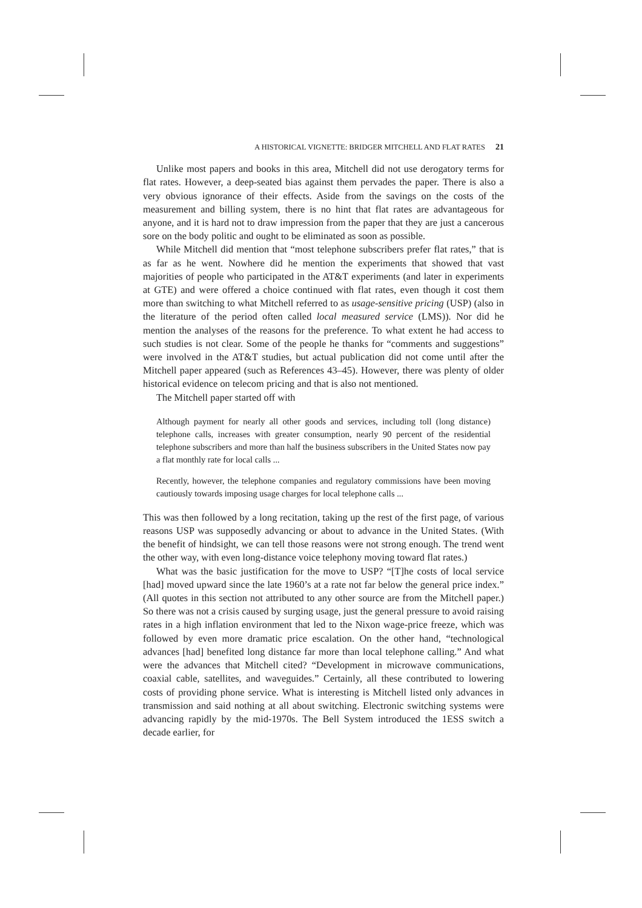A HISTORICAL VIGNETTE: BRIDGER MITCHELL AND FLAT RATES 21
Unlike most papers and books in this area, Mitchell did not use derogatory terms for flat rates. However, a deep-seated bias against them pervades the paper. There is also a very obvious ignorance of their effects. Aside from the savings on the costs of the measurement and billing system, there is no hint that flat rates are advantageous for anyone, and it is hard not to draw impression from the paper that they are just a cancerous sore on the body politic and ought to be eliminated as soon as possible.
While Mitchell did mention that “most telephone subscribers prefer flat rates,” that is as far as he went. Nowhere did he mention the experiments that showed that vast majorities of people who participated in the AT&T experiments (and later in experiments at GTE) and were offered a choice continued with flat rates, even though it cost them more than switching to what Mitchell referred to as usage-sensitive pricing (USP) (also in the literature of the period often called local measured service (LMS)). Nor did he mention the analyses of the reasons for the preference. To what extent he had access to such studies is not clear. Some of the people he thanks for “comments and suggestions” were involved in the AT&T studies, but actual publication did not come until after the Mitchell paper appeared (such as References 43–45). However, there was plenty of older historical evidence on telecom pricing and that is also not mentioned.
The Mitchell paper started off with
Although payment for nearly all other goods and services, including toll (long distance) telephone calls, increases with greater consumption, nearly 90 percent of the residential telephone subscribers and more than half the business subscribers in the United States now pay a flat monthly rate for local calls ...
Recently, however, the telephone companies and regulatory commissions have been moving cautiously towards imposing usage charges for local telephone calls ...
This was then followed by a long recitation, taking up the rest of the first page, of various reasons USP was supposedly advancing or about to advance in the United States. (With the benefit of hindsight, we can tell those reasons were not strong enough. The trend went the other way, with even long-distance voice telephony moving toward flat rates.)
What was the basic justification for the move to USP? “[T]he costs of local service [had] moved upward since the late 1960’s at a rate not far below the general price index.” (All quotes in this section not attributed to any other source are from the Mitchell paper.) So there was not a crisis caused by surging usage, just the general pressure to avoid raising rates in a high inflation environment that led to the Nixon wage-price freeze, which was followed by even more dramatic price escalation. On the other hand, “technological advances [had] benefited long distance far more than local telephone calling.” And what were the advances that Mitchell cited? “Development in microwave communications, coaxial cable, satellites, and waveguides.” Certainly, all these contributed to lowering costs of providing phone service. What is interesting is Mitchell listed only advances in transmission and said nothing at all about switching. Electronic switching systems were advancing rapidly by the mid-1970s. The Bell System introduced the 1ESS switch a decade earlier, for